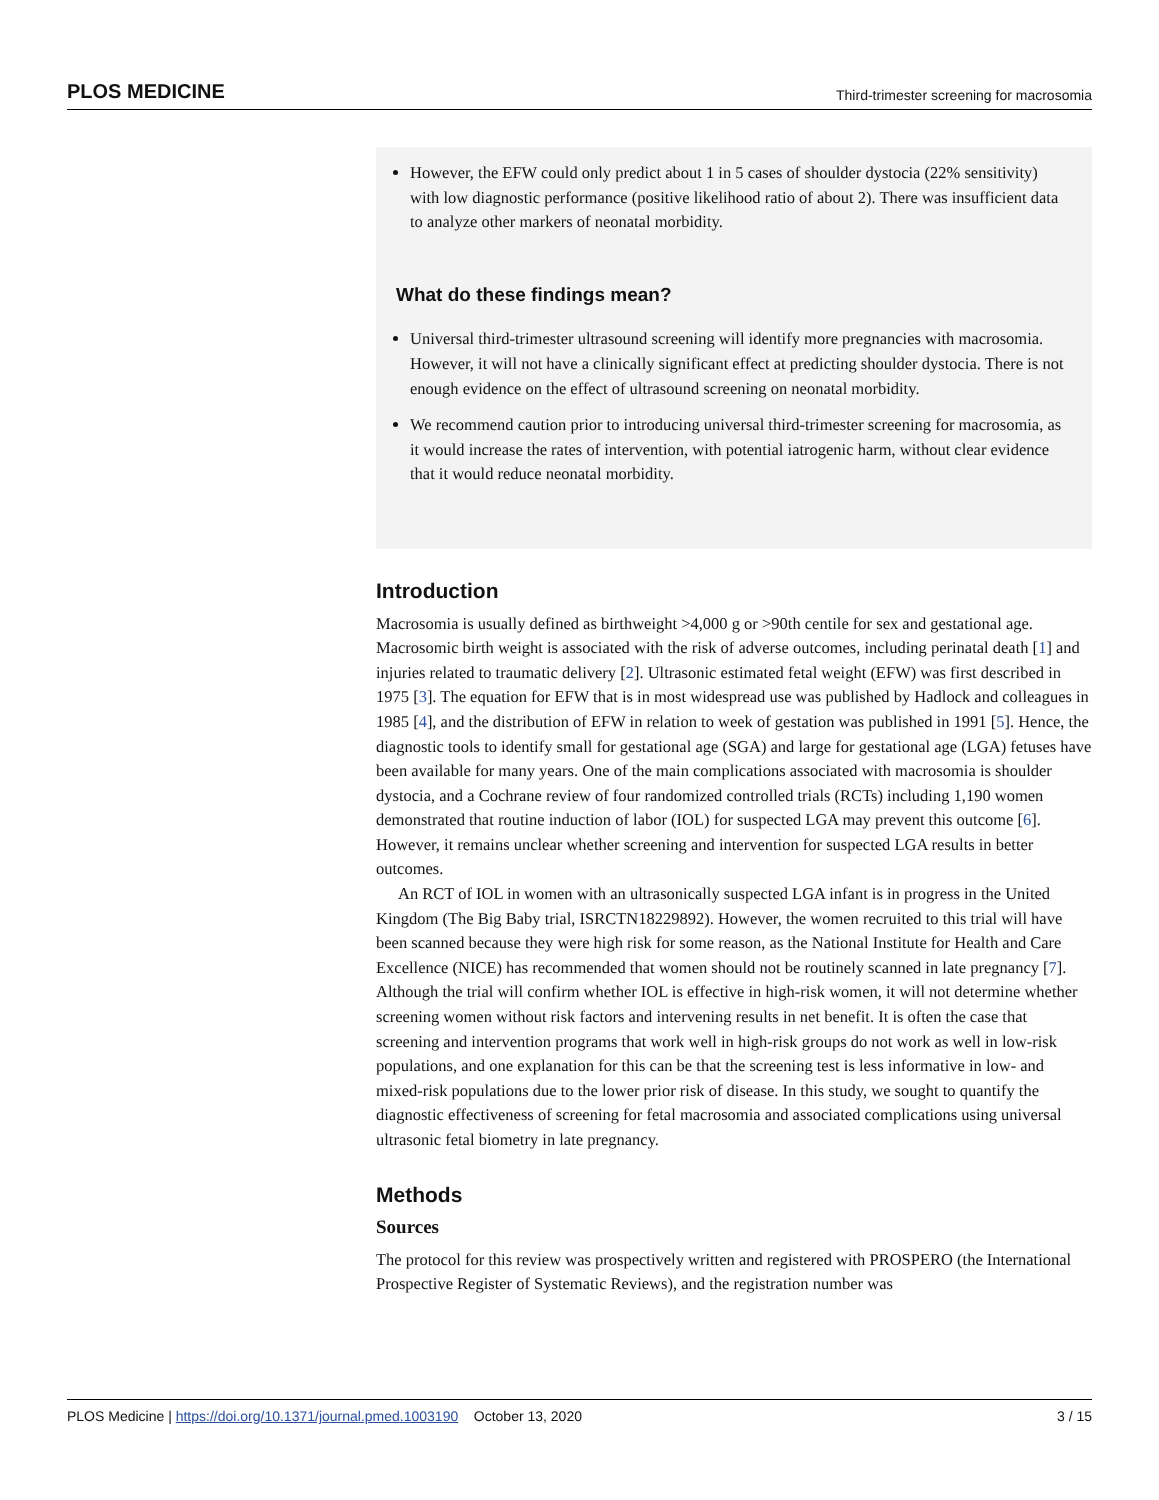PLOS MEDICINE Third-trimester screening for macrosomia
However, the EFW could only predict about 1 in 5 cases of shoulder dystocia (22% sensitivity) with low diagnostic performance (positive likelihood ratio of about 2). There was insufficient data to analyze other markers of neonatal morbidity.
What do these findings mean?
Universal third-trimester ultrasound screening will identify more pregnancies with macrosomia. However, it will not have a clinically significant effect at predicting shoulder dystocia. There is not enough evidence on the effect of ultrasound screening on neonatal morbidity.
We recommend caution prior to introducing universal third-trimester screening for macrosomia, as it would increase the rates of intervention, with potential iatrogenic harm, without clear evidence that it would reduce neonatal morbidity.
Introduction
Macrosomia is usually defined as birthweight >4,000 g or >90th centile for sex and gestational age. Macrosomic birth weight is associated with the risk of adverse outcomes, including perinatal death [1] and injuries related to traumatic delivery [2]. Ultrasonic estimated fetal weight (EFW) was first described in 1975 [3]. The equation for EFW that is in most widespread use was published by Hadlock and colleagues in 1985 [4], and the distribution of EFW in relation to week of gestation was published in 1991 [5]. Hence, the diagnostic tools to identify small for gestational age (SGA) and large for gestational age (LGA) fetuses have been available for many years. One of the main complications associated with macrosomia is shoulder dystocia, and a Cochrane review of four randomized controlled trials (RCTs) including 1,190 women demonstrated that routine induction of labor (IOL) for suspected LGA may prevent this outcome [6]. However, it remains unclear whether screening and intervention for suspected LGA results in better outcomes.
An RCT of IOL in women with an ultrasonically suspected LGA infant is in progress in the United Kingdom (The Big Baby trial, ISRCTN18229892). However, the women recruited to this trial will have been scanned because they were high risk for some reason, as the National Institute for Health and Care Excellence (NICE) has recommended that women should not be routinely scanned in late pregnancy [7]. Although the trial will confirm whether IOL is effective in high-risk women, it will not determine whether screening women without risk factors and intervening results in net benefit. It is often the case that screening and intervention programs that work well in high-risk groups do not work as well in low-risk populations, and one explanation for this can be that the screening test is less informative in low- and mixed-risk populations due to the lower prior risk of disease. In this study, we sought to quantify the diagnostic effectiveness of screening for fetal macrosomia and associated complications using universal ultrasonic fetal biometry in late pregnancy.
Methods
Sources
The protocol for this review was prospectively written and registered with PROSPERO (the International Prospective Register of Systematic Reviews), and the registration number was
PLOS Medicine | https://doi.org/10.1371/journal.pmed.1003190 October 13, 2020 3 / 15